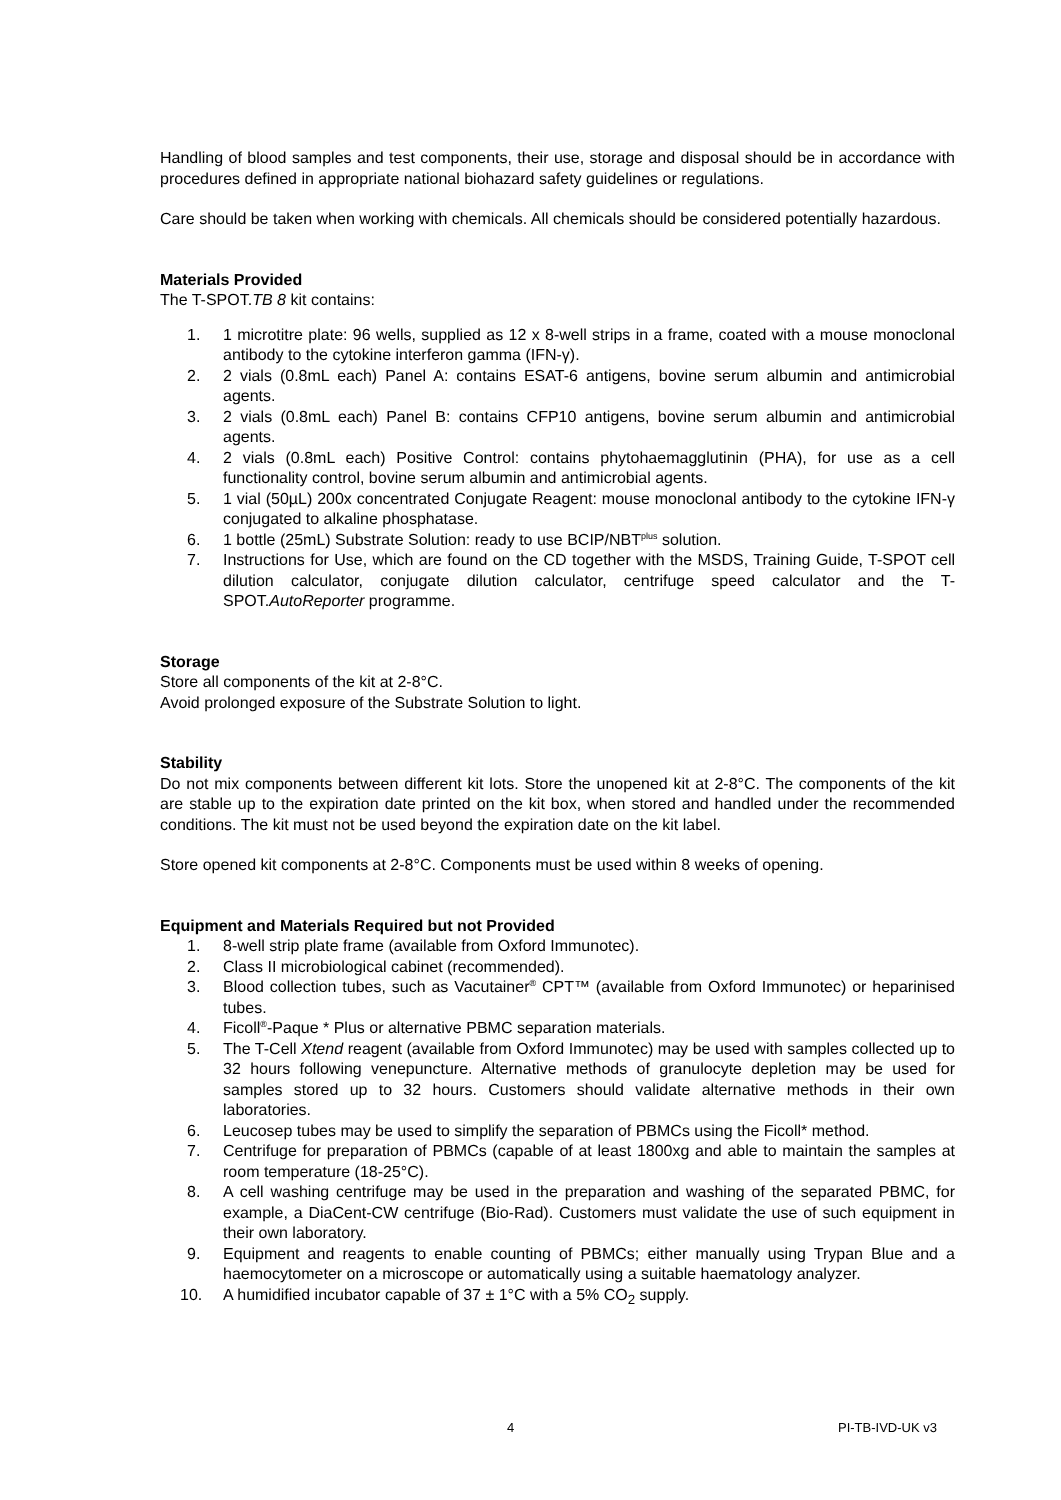Handling of blood samples and test components, their use, storage and disposal should be in accordance with procedures defined in appropriate national biohazard safety guidelines or regulations.
Care should be taken when working with chemicals. All chemicals should be considered potentially hazardous.
Materials Provided
The T-SPOT.TB 8 kit contains:
1. 1 microtitre plate: 96 wells, supplied as 12 x 8-well strips in a frame, coated with a mouse monoclonal antibody to the cytokine interferon gamma (IFN-γ).
2. 2 vials (0.8mL each) Panel A: contains ESAT-6 antigens, bovine serum albumin and antimicrobial agents.
3. 2 vials (0.8mL each) Panel B: contains CFP10 antigens, bovine serum albumin and antimicrobial agents.
4. 2 vials (0.8mL each) Positive Control: contains phytohaemagglutinin (PHA), for use as a cell functionality control, bovine serum albumin and antimicrobial agents.
5. 1 vial (50µL) 200x concentrated Conjugate Reagent: mouse monoclonal antibody to the cytokine IFN-γ conjugated to alkaline phosphatase.
6. 1 bottle (25mL) Substrate Solution: ready to use BCIP/NBT<sup>plus</sup> solution.
7. Instructions for Use, which are found on the CD together with the MSDS, Training Guide, T-SPOT cell dilution calculator, conjugate dilution calculator, centrifuge speed calculator and the T-SPOT.AutoReporter programme.
Storage
Store all components of the kit at 2-8°C.
Avoid prolonged exposure of the Substrate Solution to light.
Stability
Do not mix components between different kit lots. Store the unopened kit at 2-8°C. The components of the kit are stable up to the expiration date printed on the kit box, when stored and handled under the recommended conditions. The kit must not be used beyond the expiration date on the kit label.
Store opened kit components at 2-8°C. Components must be used within 8 weeks of opening.
Equipment and Materials Required but not Provided
1. 8-well strip plate frame (available from Oxford Immunotec).
2. Class II microbiological cabinet (recommended).
3. Blood collection tubes, such as Vacutainer<sup>®</sup> CPT™ (available from Oxford Immunotec) or heparinised tubes.
4. Ficoll<sup>®</sup>-Paque * Plus or alternative PBMC separation materials.
5. The T-Cell Xtend reagent (available from Oxford Immunotec) may be used with samples collected up to 32 hours following venepuncture. Alternative methods of granulocyte depletion may be used for samples stored up to 32 hours. Customers should validate alternative methods in their own laboratories.
6. Leucosep tubes may be used to simplify the separation of PBMCs using the Ficoll* method.
7. Centrifuge for preparation of PBMCs (capable of at least 1800xg and able to maintain the samples at room temperature (18-25°C).
8. A cell washing centrifuge may be used in the preparation and washing of the separated PBMC, for example, a DiaCent-CW centrifuge (Bio-Rad). Customers must validate the use of such equipment in their own laboratory.
9. Equipment and reagents to enable counting of PBMCs; either manually using Trypan Blue and a haemocytometer on a microscope or automatically using a suitable haematology analyzer.
10. A humidified incubator capable of 37 ± 1°C with a 5% CO<sub>2</sub> supply.
4 PI-TB-IVD-UK v3